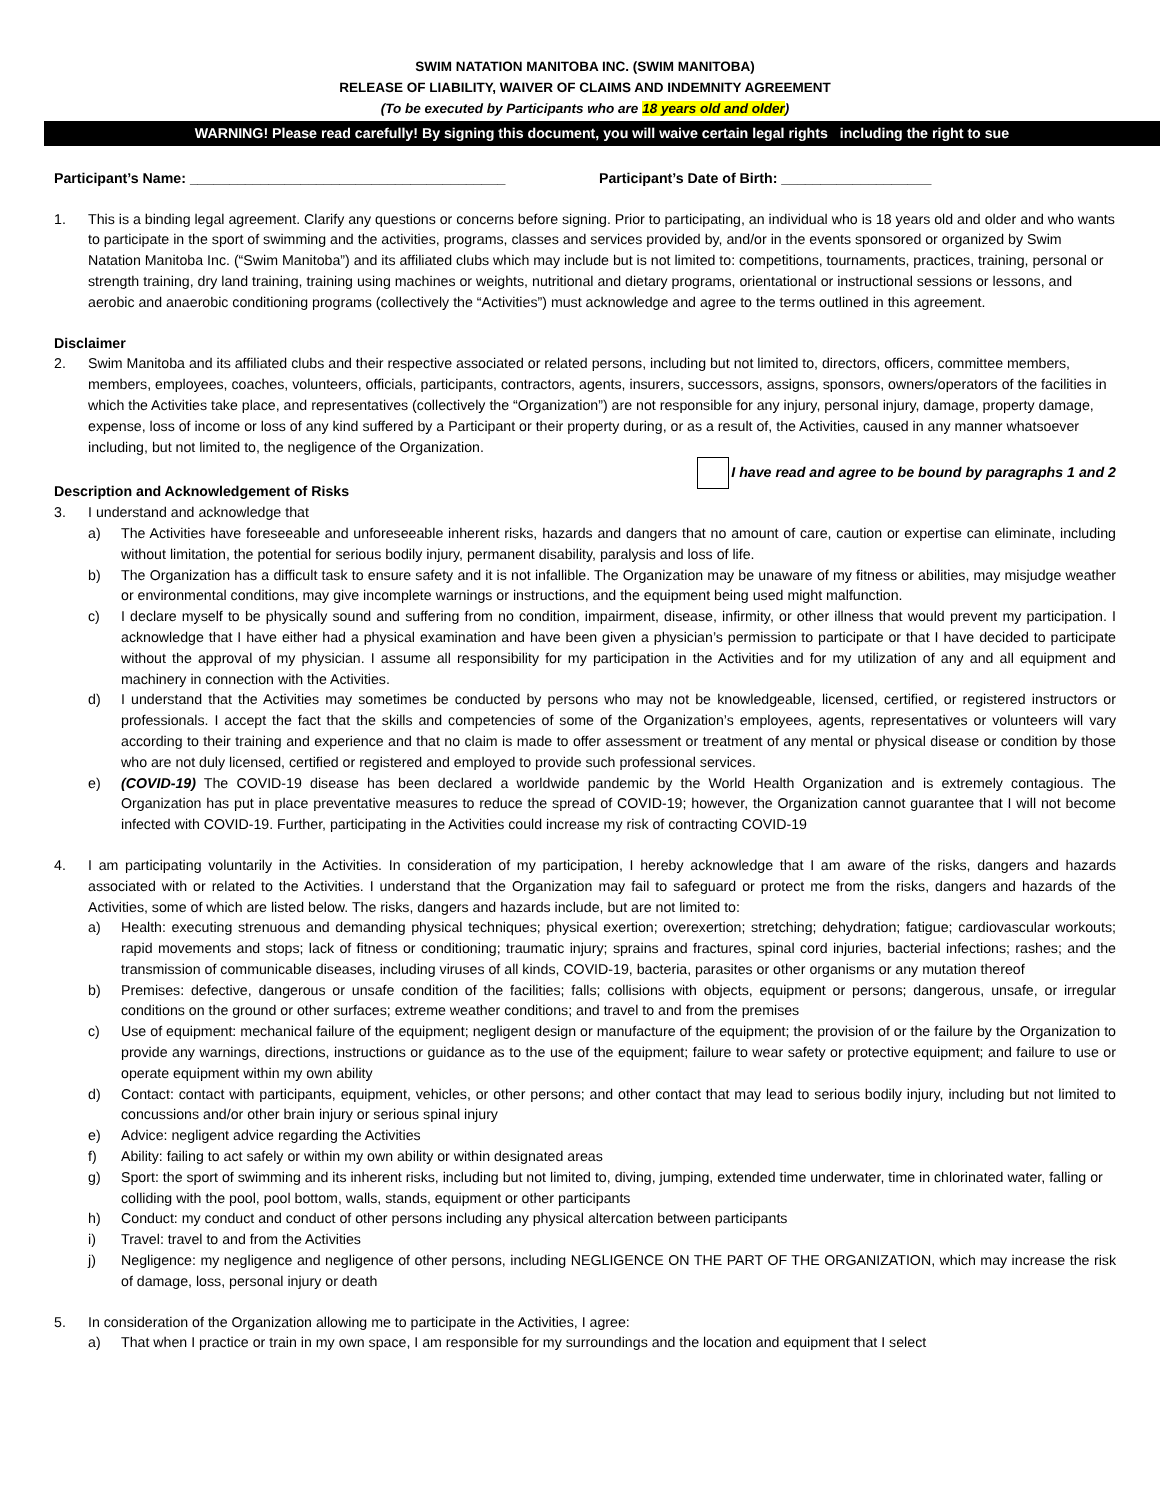SWIM NATATION MANITOBA INC. (SWIM MANITOBA)
RELEASE OF LIABILITY, WAIVER OF CLAIMS AND INDEMNITY AGREEMENT
(To be executed by Participants who are 18 years old and older)
WARNING! Please read carefully! By signing this document, you will waive certain legal rights including the right to sue
Participant’s Name: ________________________________________ Participant’s Date of Birth: ___________________
1. This is a binding legal agreement. Clarify any questions or concerns before signing. Prior to participating, an individual who is 18 years old and older and who wants to participate in the sport of swimming and the activities, programs, classes and services provided by, and/or in the events sponsored or organized by Swim Natation Manitoba Inc. (“Swim Manitoba”) and its affiliated clubs which may include but is not limited to: competitions, tournaments, practices, training, personal or strength training, dry land training, training using machines or weights, nutritional and dietary programs, orientational or instructional sessions or lessons, and aerobic and anaerobic conditioning programs (collectively the “Activities”) must acknowledge and agree to the terms outlined in this agreement.
Disclaimer
2. Swim Manitoba and its affiliated clubs and their respective associated or related persons, including but not limited to, directors, officers, committee members, members, employees, coaches, volunteers, officials, participants, contractors, agents, insurers, successors, assigns, sponsors, owners/operators of the facilities in which the Activities take place, and representatives (collectively the “Organization”) are not responsible for any injury, personal injury, damage, property damage, expense, loss of income or loss of any kind suffered by a Participant or their property during, or as a result of, the Activities, caused in any manner whatsoever including, but not limited to, the negligence of the Organization.
I have read and agree to be bound by paragraphs 1 and 2
Description and Acknowledgement of Risks
3. I understand and acknowledge that
a) The Activities have foreseeable and unforeseeable inherent risks, hazards and dangers that no amount of care, caution or expertise can eliminate, including without limitation, the potential for serious bodily injury, permanent disability, paralysis and loss of life.
b) The Organization has a difficult task to ensure safety and it is not infallible. The Organization may be unaware of my fitness or abilities, may misjudge weather or environmental conditions, may give incomplete warnings or instructions, and the equipment being used might malfunction.
c) I declare myself to be physically sound and suffering from no condition, impairment, disease, infirmity, or other illness that would prevent my participation. I acknowledge that I have either had a physical examination and have been given a physician’s permission to participate or that I have decided to participate without the approval of my physician. I assume all responsibility for my participation in the Activities and for my utilization of any and all equipment and machinery in connection with the Activities.
d) I understand that the Activities may sometimes be conducted by persons who may not be knowledgeable, licensed, certified, or registered instructors or professionals. I accept the fact that the skills and competencies of some of the Organization’s employees, agents, representatives or volunteers will vary according to their training and experience and that no claim is made to offer assessment or treatment of any mental or physical disease or condition by those who are not duly licensed, certified or registered and employed to provide such professional services.
e) (COVID-19) The COVID-19 disease has been declared a worldwide pandemic by the World Health Organization and is extremely contagious. The Organization has put in place preventative measures to reduce the spread of COVID-19; however, the Organization cannot guarantee that I will not become infected with COVID-19. Further, participating in the Activities could increase my risk of contracting COVID-19
4. I am participating voluntarily in the Activities. In consideration of my participation, I hereby acknowledge that I am aware of the risks, dangers and hazards associated with or related to the Activities. I understand that the Organization may fail to safeguard or protect me from the risks, dangers and hazards of the Activities, some of which are listed below. The risks, dangers and hazards include, but are not limited to:
a) Health: executing strenuous and demanding physical techniques; physical exertion; overexertion; stretching; dehydration; fatigue; cardiovascular workouts; rapid movements and stops; lack of fitness or conditioning; traumatic injury; sprains and fractures, spinal cord injuries, bacterial infections; rashes; and the transmission of communicable diseases, including viruses of all kinds, COVID-19, bacteria, parasites or other organisms or any mutation thereof
b) Premises: defective, dangerous or unsafe condition of the facilities; falls; collisions with objects, equipment or persons; dangerous, unsafe, or irregular conditions on the ground or other surfaces; extreme weather conditions; and travel to and from the premises
c) Use of equipment: mechanical failure of the equipment; negligent design or manufacture of the equipment; the provision of or the failure by the Organization to provide any warnings, directions, instructions or guidance as to the use of the equipment; failure to wear safety or protective equipment; and failure to use or operate equipment within my own ability
d) Contact: contact with participants, equipment, vehicles, or other persons; and other contact that may lead to serious bodily injury, including but not limited to concussions and/or other brain injury or serious spinal injury
e) Advice: negligent advice regarding the Activities
f) Ability: failing to act safely or within my own ability or within designated areas
g) Sport: the sport of swimming and its inherent risks, including but not limited to, diving, jumping, extended time underwater, time in chlorinated water, falling or colliding with the pool, pool bottom, walls, stands, equipment or other participants
h) Conduct: my conduct and conduct of other persons including any physical altercation between participants
i) Travel: travel to and from the Activities
j) Negligence: my negligence and negligence of other persons, including NEGLIGENCE ON THE PART OF THE ORGANIZATION, which may increase the risk of damage, loss, personal injury or death
5. In consideration of the Organization allowing me to participate in the Activities, I agree:
a) That when I practice or train in my own space, I am responsible for my surroundings and the location and equipment that I select